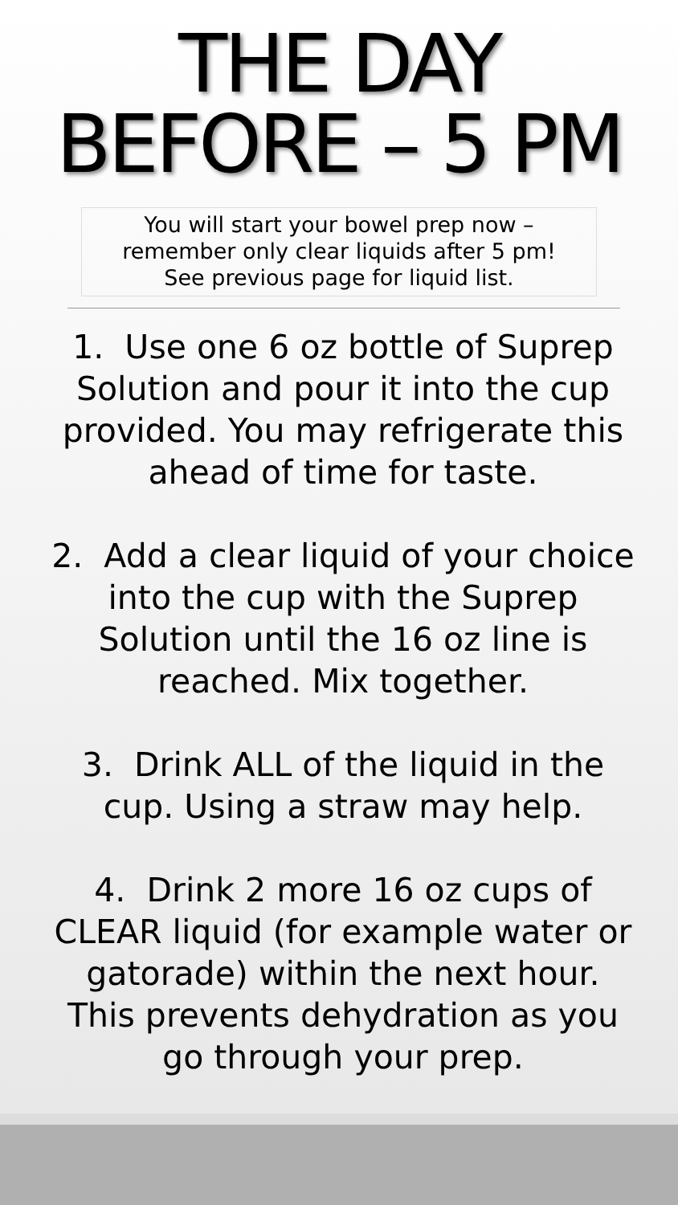THE DAY
BEFORE – 5 PM
You will start your bowel prep now –
remember only clear liquids after 5 pm!
See previous page for liquid list.
1. Use one 6 oz bottle of Suprep Solution and pour it into the cup provided. You may refrigerate this ahead of time for taste.
2. Add a clear liquid of your choice into the cup with the Suprep Solution until the 16 oz line is reached. Mix together.
3. Drink ALL of the liquid in the cup. Using a straw may help.
4. Drink 2 more 16 oz cups of CLEAR liquid (for example water or gatorade) within the next hour. This prevents dehydration as you go through your prep.